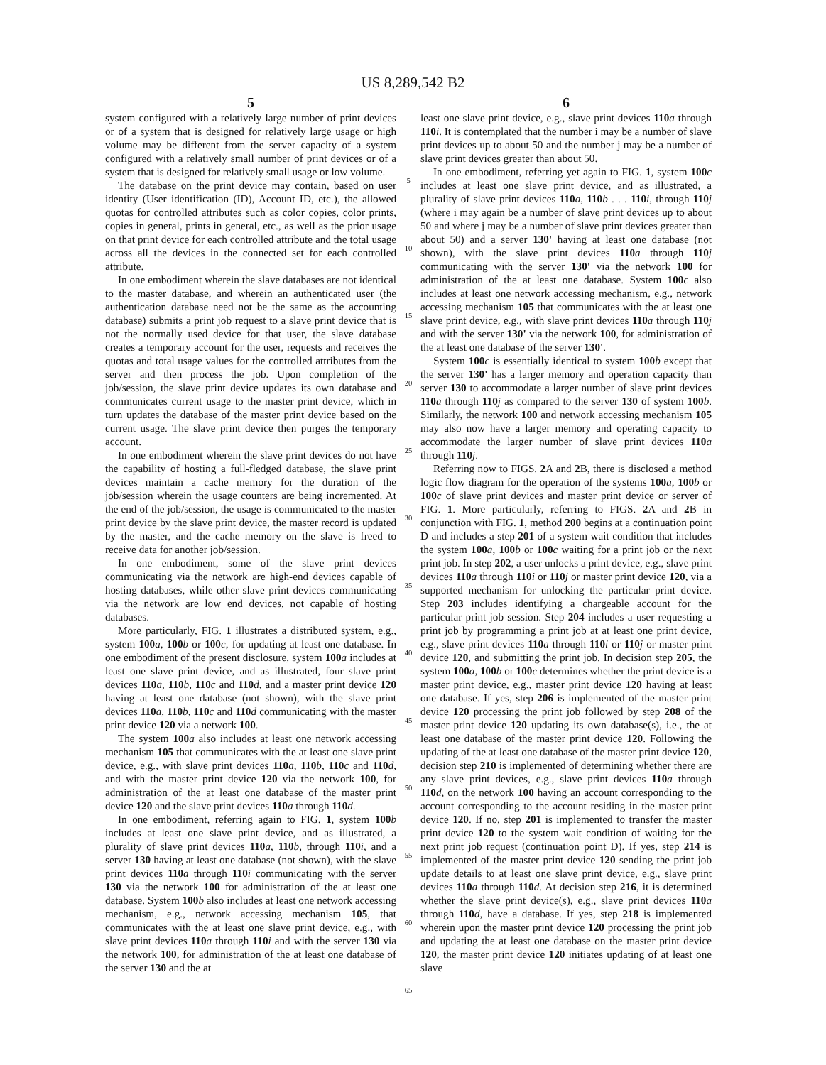US 8,289,542 B2
5
system configured with a relatively large number of print devices or of a system that is designed for relatively large usage or high volume may be different from the server capacity of a system configured with a relatively small number of print devices or of a system that is designed for relatively small usage or low volume.
The database on the print device may contain, based on user identity (User identification (ID), Account ID, etc.), the allowed quotas for controlled attributes such as color copies, color prints, copies in general, prints in general, etc., as well as the prior usage on that print device for each controlled attribute and the total usage across all the devices in the connected set for each controlled attribute.
In one embodiment wherein the slave databases are not identical to the master database, and wherein an authenticated user (the authentication database need not be the same as the accounting database) submits a print job request to a slave print device that is not the normally used device for that user, the slave database creates a temporary account for the user, requests and receives the quotas and total usage values for the controlled attributes from the server and then process the job. Upon completion of the job/session, the slave print device updates its own database and communicates current usage to the master print device, which in turn updates the database of the master print device based on the current usage. The slave print device then purges the temporary account.
In one embodiment wherein the slave print devices do not have the capability of hosting a full-fledged database, the slave print devices maintain a cache memory for the duration of the job/session wherein the usage counters are being incremented. At the end of the job/session, the usage is communicated to the master print device by the slave print device, the master record is updated by the master, and the cache memory on the slave is freed to receive data for another job/session.
In one embodiment, some of the slave print devices communicating via the network are high-end devices capable of hosting databases, while other slave print devices communicating via the network are low end devices, not capable of hosting databases.
More particularly, FIG. 1 illustrates a distributed system, e.g., system 100 a, 100 b or 100 c, for updating at least one database. In one embodiment of the present disclosure, system 100 a includes at least one slave print device, and as illustrated, four slave print devices 110 a, 110 b, 110 c and 110 d, and a master print device 120 having at least one database (not shown), with the slave print devices 110 a, 110 b, 110 c and 110 d communicating with the master print device 120 via a network 100.
The system 100 a also includes at least one network accessing mechanism 105 that communicates with the at least one slave print device, e.g., with slave print devices 110 a, 110 b, 110 c and 110 d, and with the master print device 120 via the network 100, for administration of the at least one database of the master print device 120 and the slave print devices 110 a through 110 d.
In one embodiment, referring again to FIG. 1, system 100 b includes at least one slave print device, and as illustrated, a plurality of slave print devices 110 a, 110 b, through 110 i, and a server 130 having at least one database (not shown), with the slave print devices 110 a through 110 i communicating with the server 130 via the network 100 for administration of the at least one database. System 100 b also includes at least one network accessing mechanism, e.g., network accessing mechanism 105, that communicates with the at least one slave print device, e.g., with slave print devices 110 a through 110 i and with the server 130 via the network 100, for administration of the at least one database of the server 130 and the at
5
10
15
20
25
30
35
40
45
50
55
60
65
6
least one slave print device, e.g., slave print devices 110 a through 110 i. It is contemplated that the number i may be a number of slave print devices up to about 50 and the number j may be a number of slave print devices greater than about 50.
In one embodiment, referring yet again to FIG. 1, system 100 c includes at least one slave print device, and as illustrated, a plurality of slave print devices 110 a, 110 b . . . 110 i, through 110 j (where i may again be a number of slave print devices up to about 50 and where j may be a number of slave print devices greater than about 50) and a server 130' having at least one database (not shown), with the slave print devices 110 a through 110 j communicating with the server 130' via the network 100 for administration of the at least one database. System 100 c also includes at least one network accessing mechanism, e.g., network accessing mechanism 105 that communicates with the at least one slave print device, e.g., with slave print devices 110 a through 110 j and with the server 130' via the network 100, for administration of the at least one database of the server 130'.
System 100 c is essentially identical to system 100 b except that the server 130' has a larger memory and operation capacity than server 130 to accommodate a larger number of slave print devices 110 a through 110 j as compared to the server 130 of system 100 b. Similarly, the network 100 and network accessing mechanism 105 may also now have a larger memory and operating capacity to accommodate the larger number of slave print devices 110 a through 110 j.
Referring now to FIGS. 2 A and 2 B, there is disclosed a method logic flow diagram for the operation of the systems 100 a, 100 b or 100 c of slave print devices and master print device or server of FIG. 1. More particularly, referring to FIGS. 2 A and 2 B in conjunction with FIG. 1, method 200 begins at a continuation point D and includes a step 201 of a system wait condition that includes the system 100 a, 100 b or 100 c waiting for a print job or the next print job. In step 202, a user unlocks a print device, e.g., slave print devices 110 a through 110 i or 110 j or master print device 120, via a supported mechanism for unlocking the particular print device. Step 203 includes identifying a chargeable account for the particular print job session. Step 204 includes a user requesting a print job by programming a print job at at least one print device, e.g., slave print devices 110 a through 110 i or 110 j or master print device 120, and submitting the print job. In decision step 205, the system 100 a, 100 b or 100 c determines whether the print device is a master print device, e.g., master print device 120 having at least one database. If yes, step 206 is implemented of the master print device 120 processing the print job followed by step 208 of the master print device 120 updating its own database(s), i.e., the at least one database of the master print device 120. Following the updating of the at least one database of the master print device 120, decision step 210 is implemented of determining whether there are any slave print devices, e.g., slave print devices 110 a through 110 d, on the network 100 having an account corresponding to the account corresponding to the account residing in the master print device 120. If no, step 201 is implemented to transfer the master print device 120 to the system wait condition of waiting for the next print job request (continuation point D). If yes, step 214 is implemented of the master print device 120 sending the print job update details to at least one slave print device, e.g., slave print devices 110 a through 110 d. At decision step 216, it is determined whether the slave print device(s), e.g., slave print devices 110 a through 110 d, have a database. If yes, step 218 is implemented wherein upon the master print device 120 processing the print job and updating the at least one database on the master print device 120, the master print device 120 initiates updating of at least one slave